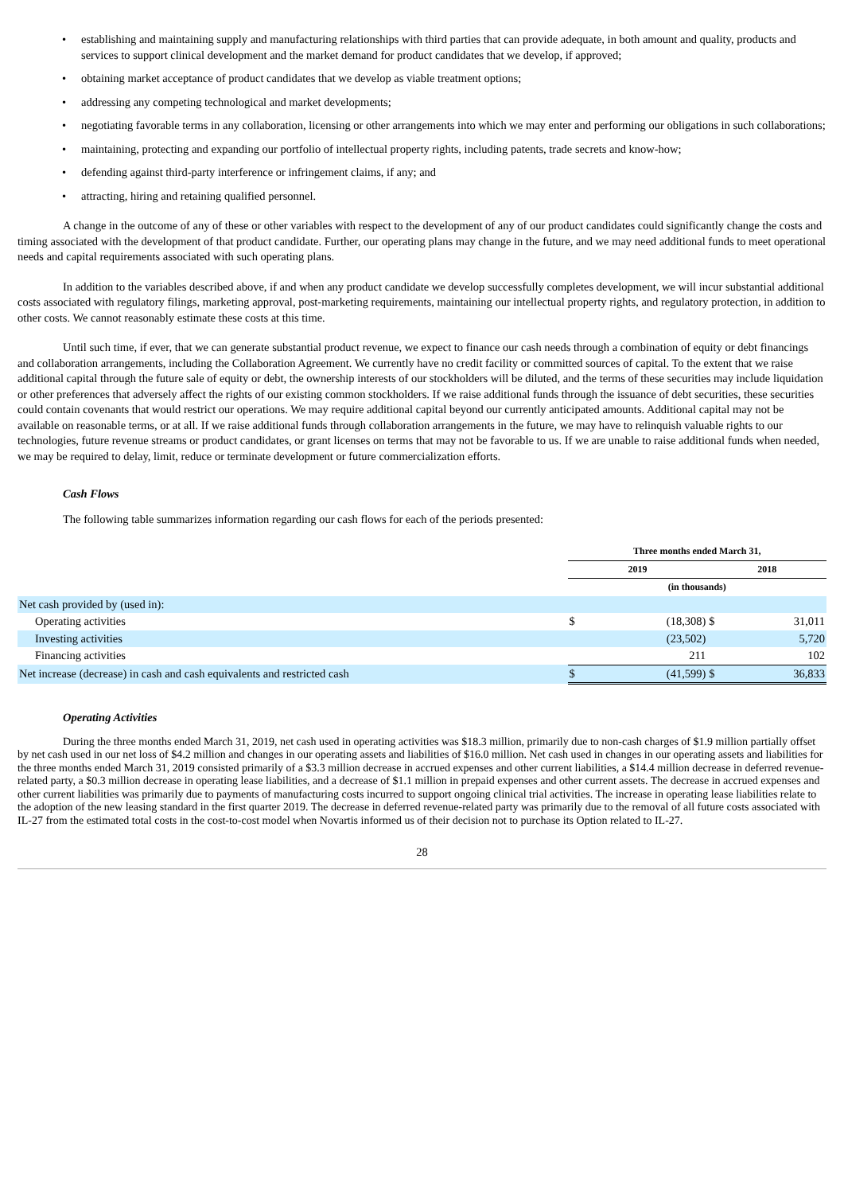• establishing and maintaining supply and manufacturing relationships with third parties that can provide adequate, in both amount and quality, products and services to support clinical development and the market demand for product candidates that we develop, if approved;
• obtaining market acceptance of product candidates that we develop as viable treatment options;
• addressing any competing technological and market developments;
• negotiating favorable terms in any collaboration, licensing or other arrangements into which we may enter and performing our obligations in such collaborations;
• maintaining, protecting and expanding our portfolio of intellectual property rights, including patents, trade secrets and know-how;
• defending against third-party interference or infringement claims, if any; and
• attracting, hiring and retaining qualified personnel.
A change in the outcome of any of these or other variables with respect to the development of any of our product candidates could significantly change the costs and timing associated with the development of that product candidate. Further, our operating plans may change in the future, and we may need additional funds to meet operational needs and capital requirements associated with such operating plans.
In addition to the variables described above, if and when any product candidate we develop successfully completes development, we will incur substantial additional costs associated with regulatory filings, marketing approval, post-marketing requirements, maintaining our intellectual property rights, and regulatory protection, in addition to other costs. We cannot reasonably estimate these costs at this time.
Until such time, if ever, that we can generate substantial product revenue, we expect to finance our cash needs through a combination of equity or debt financings and collaboration arrangements, including the Collaboration Agreement. We currently have no credit facility or committed sources of capital. To the extent that we raise additional capital through the future sale of equity or debt, the ownership interests of our stockholders will be diluted, and the terms of these securities may include liquidation or other preferences that adversely affect the rights of our existing common stockholders. If we raise additional funds through the issuance of debt securities, these securities could contain covenants that would restrict our operations. We may require additional capital beyond our currently anticipated amounts. Additional capital may not be available on reasonable terms, or at all. If we raise additional funds through collaboration arrangements in the future, we may have to relinquish valuable rights to our technologies, future revenue streams or product candidates, or grant licenses on terms that may not be favorable to us. If we are unable to raise additional funds when needed, we may be required to delay, limit, reduce or terminate development or future commercialization efforts.
Cash Flows
The following table summarizes information regarding our cash flows for each of the periods presented:
| | Three months ended March 31, | | | |
| --- | --- | --- | --- | --- |
| | 2019 | | 2018 | |
| | (in thousands) | | | |
| Net cash provided by (used in): | | | | |
| Operating activities | $ | (18,308) | $ | 31,011 |
| Investing activities | | (23,502) | | 5,720 |
| Financing activities | | 211 | | 102 |
| Net increase (decrease) in cash and cash equivalents and restricted cash | $ | (41,599) | $ | 36,833 |
Operating Activities
During the three months ended March 31, 2019, net cash used in operating activities was $18.3 million, primarily due to non-cash charges of $1.9 million partially offset by net cash used in our net loss of $4.2 million and changes in our operating assets and liabilities of $16.0 million. Net cash used in changes in our operating assets and liabilities for the three months ended March 31, 2019 consisted primarily of a $3.3 million decrease in accrued expenses and other current liabilities, a $14.4 million decrease in deferred revenue-related party, a $0.3 million decrease in operating lease liabilities, and a decrease of $1.1 million in prepaid expenses and other current assets. The decrease in accrued expenses and other current liabilities was primarily due to payments of manufacturing costs incurred to support ongoing clinical trial activities. The increase in operating lease liabilities relate to the adoption of the new leasing standard in the first quarter 2019. The decrease in deferred revenue-related party was primarily due to the removal of all future costs associated with IL-27 from the estimated total costs in the cost-to-cost model when Novartis informed us of their decision not to purchase its Option related to IL-27.
28